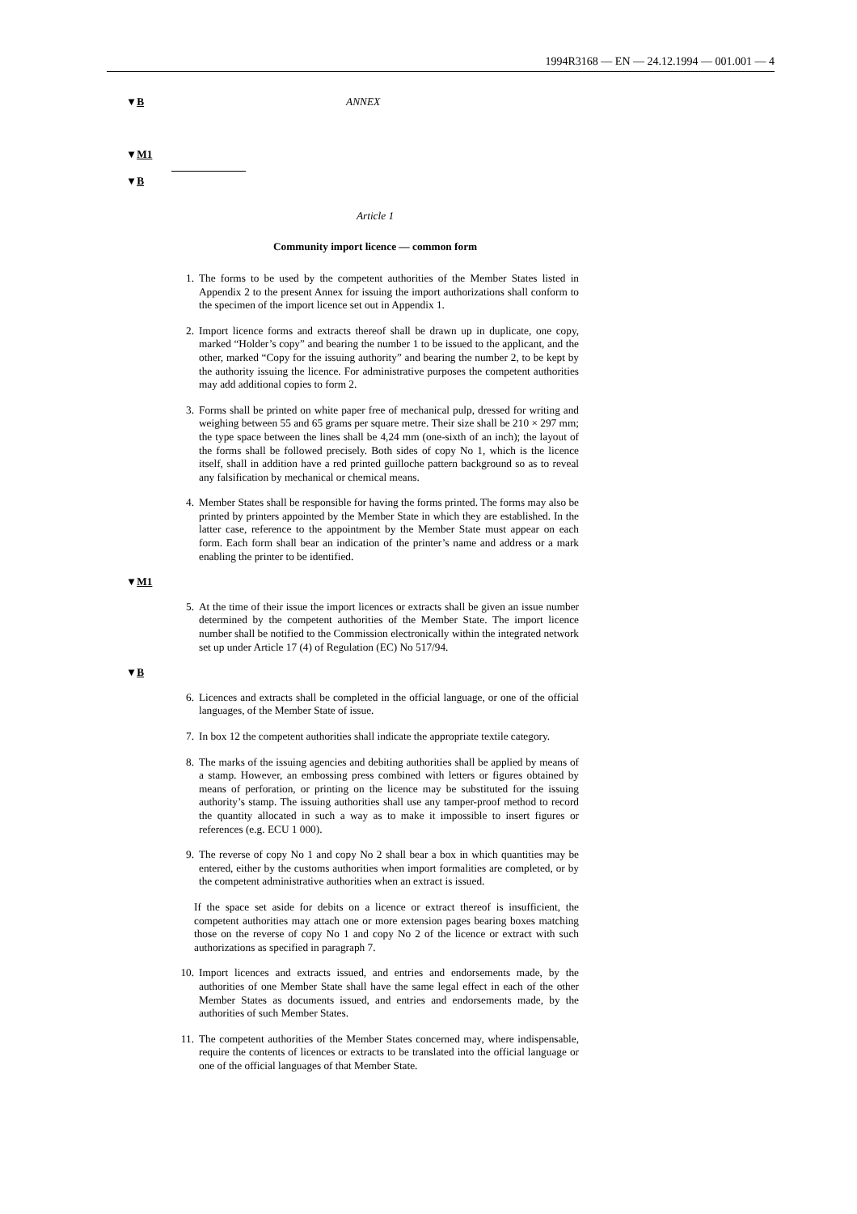1994R3168 — EN — 24.12.1994 — 001.001 — 4
▼B ANNEX
▼M1
▼B
Article 1
Community import licence — common form
1.
The forms to be used by the competent authorities of the Member States listed in Appendix 2 to the present Annex for issuing the import authoriza­tions shall conform to the specimen of the import licence set out in Appendix 1.
2.
Import licence forms and extracts thereof shall be drawn up in duplicate, one copy, marked “Holder’s copy” and bearing the number 1 to be issued to the applicant, and the other, marked “Copy for the issuing authority” and bearing the number 2, to be kept by the authority issuing the licence. For administrative purposes the competent authorities may add additional copies to form 2.
3.
Forms shall be printed on white paper free of mechanical pulp, dressed for writing and weighing between 55 and 65 grams per square metre. Their size shall be 210 × 297 mm; the type space between the lines shall be 4,24 mm (one-sixth of an inch); the layout of the forms shall be followed precisely. Both sides of copy No 1, which is the licence itself, shall in addition have a red printed guilloche pattern background so as to reveal any falsification by mechanical or chemical means.
4.
Member States shall be responsible for having the forms printed. The forms may also be printed by printers appointed by the Member State in which they are established. In the latter case, reference to the appointment by the Member State must appear on each form. Each form shall bear an indication of the printer’s name and address or a mark enabling the printer to be identified.
▼M1
5.
At the time of their issue the import licences or extracts shall be given an issue number determined by the competent authorities of the Member State. The import licence number shall be notified to the Commission electroni­cally within the integrated network set up under Article 17 (4) of Regulation (EC) No 517/94.
▼B
6.
Licences and extracts shall be completed in the official language, or one of the official languages, of the Member State of issue.
7.
In box 12 the competent authorities shall indicate the appropriate textile category.
8.
The marks of the issuing agencies and debiting authorities shall be applied by means of a stamp. However, an embossing press combined with letters or figures obtained by means of perforation, or printing on the licence may be substituted for the issuing authority’s stamp. The issuing authorities shall use any tamper-proof method to record the quantity allocated in such a way as to make it impossible to insert figures or references (e.g. ECU 1 000).
9.
The reverse of copy No 1 and copy No 2 shall bear a box in which quantities may be entered, either by the customs authorities when import formalities are completed, or by the competent administrative authorities when an extract is issued.
If the space set aside for debits on a licence or extract thereof is insufficient, the competent authorities may attach one or more extension pages bearing boxes matching those on the reverse of copy No 1 and copy No 2 of the licence or extract with such authorizations as specified in paragraph 7.
10.
Import licences and extracts issued, and entries and endorsements made, by the authorities of one Member State shall have the same legal effect in each of the other Member States as documents issued, and entries and endorse­ments made, by the authorities of such Member States.
11.
The competent authorities of the Member States concerned may, where indispensable, require the contents of licences or extracts to be translated into the official language or one of the official languages of that Member State.